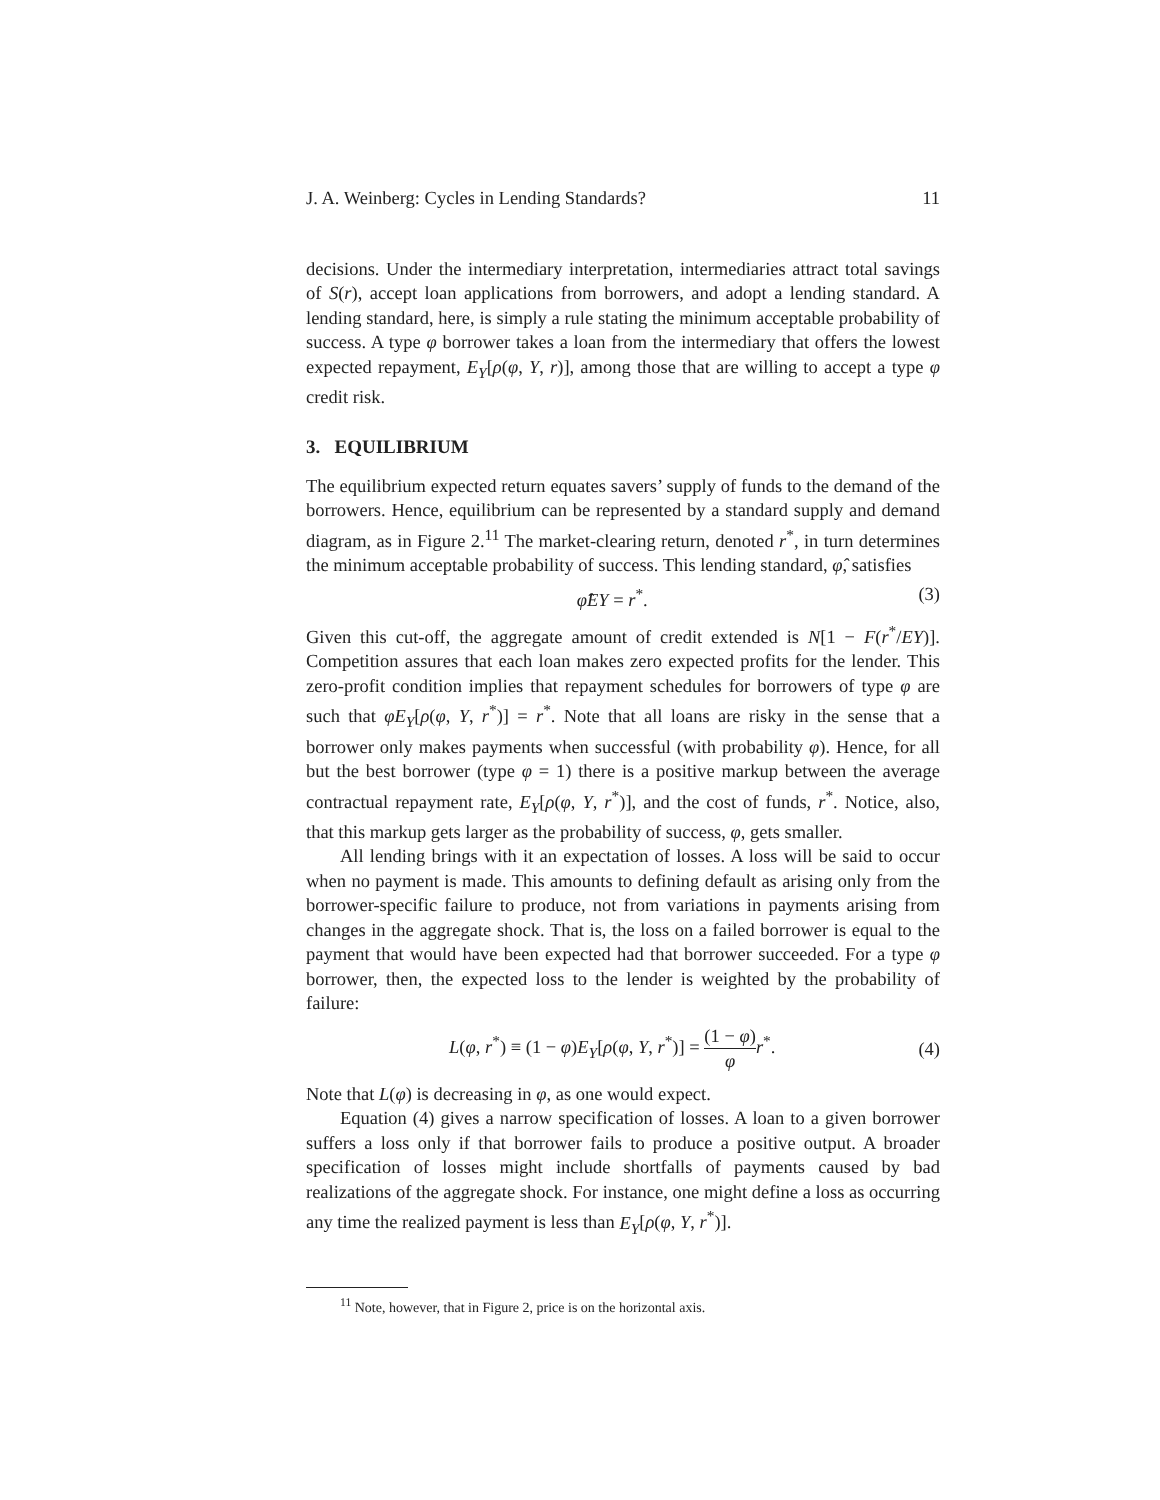J. A. Weinberg: Cycles in Lending Standards? 11
decisions. Under the intermediary interpretation, intermediaries attract total savings of S(r), accept loan applications from borrowers, and adopt a lending standard. A lending standard, here, is simply a rule stating the minimum acceptable probability of success. A type φ borrower takes a loan from the intermediary that offers the lowest expected repayment, E<sub>Y</sub>[ρ(φ, Y, r)], among those that are willing to accept a type φ credit risk.
3. EQUILIBRIUM
The equilibrium expected return equates savers’ supply of funds to the demand of the borrowers. Hence, equilibrium can be represented by a standard supply and demand diagram, as in Figure 2.<sup>11</sup> The market-clearing return, denoted r<sup>*</sup>, in turn determines the minimum acceptable probability of success. This lending standard, φ̂, satisfies
φ̂EY = r<sup>*</sup>. (3)
Given this cut-off, the aggregate amount of credit extended is N[1 − F(r<sup>*</sup>/EY)]. Competition assures that each loan makes zero expected profits for the lender. This zero-profit condition implies that repayment schedules for borrowers of type φ are such that φE<sub>Y</sub>[ρ(φ, Y, r<sup>*</sup>)] = r<sup>*</sup>. Note that all loans are risky in the sense that a borrower only makes payments when successful (with probability φ). Hence, for all but the best borrower (type φ = 1) there is a positive markup between the average contractual repayment rate, E<sub>Y</sub>[ρ(φ, Y, r<sup>*</sup>)], and the cost of funds, r<sup>*</sup>. Notice, also, that this markup gets larger as the probability of success, φ, gets smaller.
All lending brings with it an expectation of losses. A loss will be said to occur when no payment is made. This amounts to defining default as arising only from the borrower-specific failure to produce, not from variations in payments arising from changes in the aggregate shock. That is, the loss on a failed borrower is equal to the payment that would have been expected had that borrower succeeded. For a type φ borrower, then, the expected loss to the lender is weighted by the probability of failure:
L(φ, r<sup>*</sup>) ≡ (1 − φ)E<sub>Y</sub>[ρ(φ, Y, r<sup>*</sup>)] = (1 − φ) φ r<sup>*</sup>. (4)
Note that L(φ) is decreasing in φ, as one would expect.
Equation (4) gives a narrow specification of losses. A loan to a given borrower suffers a loss only if that borrower fails to produce a positive output. A broader specification of losses might include shortfalls of payments caused by bad realizations of the aggregate shock. For instance, one might define a loss as occurring any time the realized payment is less than E<sub>Y</sub>[ρ(φ, Y, r<sup>*</sup>)].
<sup>11</sup> Note, however, that in Figure 2, price is on the horizontal axis.